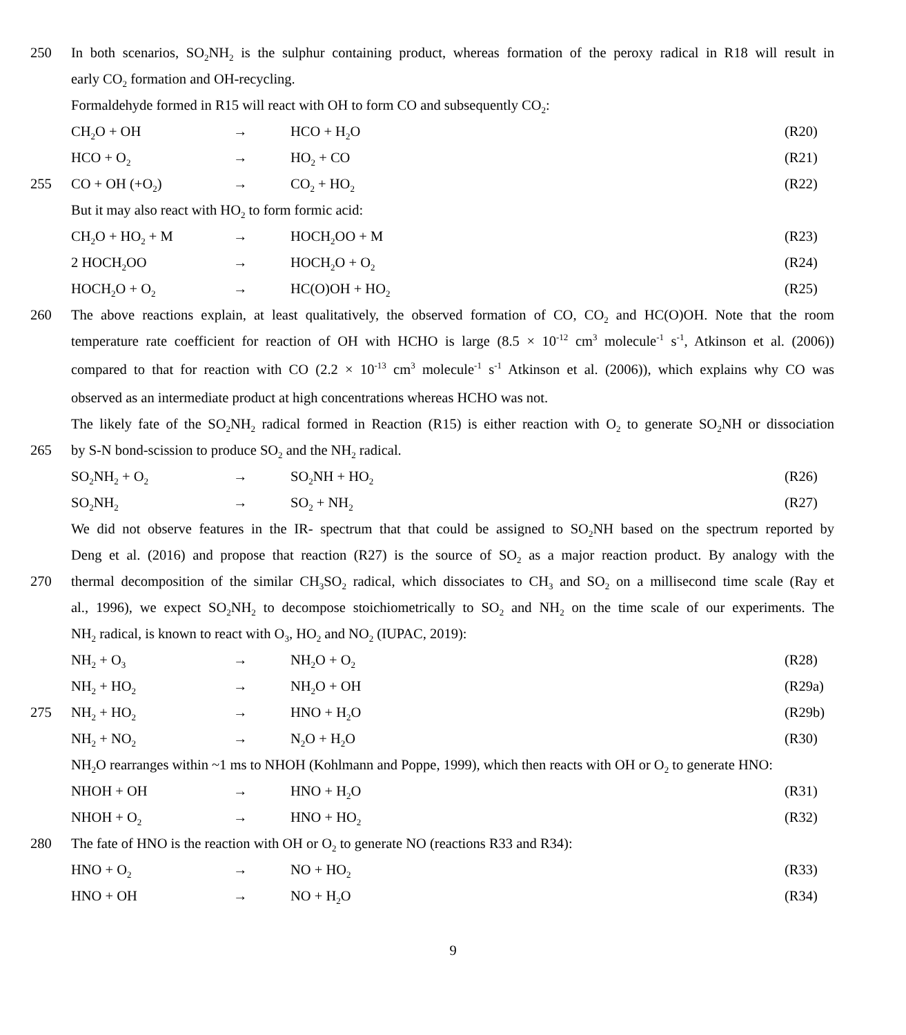250 In both scenarios, SO<sub>2</sub>NH<sub>2</sub> is the sulphur containing product, whereas formation of the peroxy radical in R18 will result in
early CO<sub>2</sub> formation and OH-recycling.
Formaldehyde formed in R15 will react with OH to form CO and subsequently CO<sub>2</sub>:
CH<sub>2</sub>O + OH → HCO + H<sub>2</sub>O (R20)
HCO + O<sub>2</sub> → HO<sub>2</sub> + CO (R21)
255 CO + OH (+O<sub>2</sub>) → CO<sub>2</sub> + HO<sub>2</sub> (R22)
But it may also react with HO<sub>2</sub> to form formic acid:
CH<sub>2</sub>O + HO<sub>2</sub> + M → HOCH<sub>2</sub>OO + M (R23)
2 HOCH<sub>2</sub>OO → HOCH<sub>2</sub>O + O<sub>2</sub> (R24)
HOCH<sub>2</sub>O + O<sub>2</sub> → HC(O)OH + HO<sub>2</sub> (R25)
260 The above reactions explain, at least qualitatively, the observed formation of CO, CO<sub>2</sub> and HC(O)OH. Note that the room
temperature rate coefficient for reaction of OH with HCHO is large (8.5 × 10<sup>-12</sup> cm<sup>3</sup> molecule<sup>-1</sup> s<sup>-1</sup>, Atkinson et al. (2006))
compared to that for reaction with CO (2.2 × 10<sup>-13</sup> cm<sup>3</sup> molecule<sup>-1</sup> s<sup>-1</sup> Atkinson et al. (2006)), which explains why CO was
observed as an intermediate product at high concentrations whereas HCHO was not.
The likely fate of the SO<sub>2</sub>NH<sub>2</sub> radical formed in Reaction (R15) is either reaction with O<sub>2</sub> to generate SO<sub>2</sub>NH or dissociation
265 by S-N bond-scission to produce SO<sub>2</sub> and the NH<sub>2</sub> radical.
SO<sub>2</sub>NH<sub>2</sub> + O<sub>2</sub> → SO<sub>2</sub>NH + HO<sub>2</sub> (R26)
SO<sub>2</sub>NH<sub>2</sub> → SO<sub>2</sub> + NH<sub>2</sub> (R27)
We did not observe features in the IR- spectrum that that could be assigned to SO<sub>2</sub>NH based on the spectrum reported by
Deng et al. (2016) and propose that reaction (R27) is the source of SO<sub>2</sub> as a major reaction product. By analogy with the
270 thermal decomposition of the similar CH<sub>3</sub>SO<sub>2</sub> radical, which dissociates to CH<sub>3</sub> and SO<sub>2</sub> on a millisecond time scale (Ray et
al., 1996), we expect SO<sub>2</sub>NH<sub>2</sub> to decompose stoichiometrically to SO<sub>2</sub> and NH<sub>2</sub> on the time scale of our experiments. The
NH<sub>2</sub> radical, is known to react with O<sub>3</sub>, HO<sub>2</sub> and NO<sub>2</sub> (IUPAC, 2019):
NH<sub>2</sub> + O<sub>3</sub> → NH<sub>2</sub>O + O<sub>2</sub> (R28)
NH<sub>2</sub> + HO<sub>2</sub> → NH<sub>2</sub>O + OH (R29a)
275 NH<sub>2</sub> + HO<sub>2</sub> → HNO + H<sub>2</sub>O (R29b)
NH<sub>2</sub> + NO<sub>2</sub> → N<sub>2</sub>O + H<sub>2</sub>O (R30)
NH<sub>2</sub>O rearranges within ~1 ms to NHOH (Kohlmann and Poppe, 1999), which then reacts with OH or O<sub>2</sub> to generate HNO:
NHOH + OH → HNO + H<sub>2</sub>O (R31)
NHOH + O<sub>2</sub> → HNO + HO<sub>2</sub> (R32)
280 The fate of HNO is the reaction with OH or O<sub>2</sub> to generate NO (reactions R33 and R34):
HNO + O<sub>2</sub> → NO + HO<sub>2</sub> (R33)
HNO + OH → NO + H<sub>2</sub>O (R34)
9